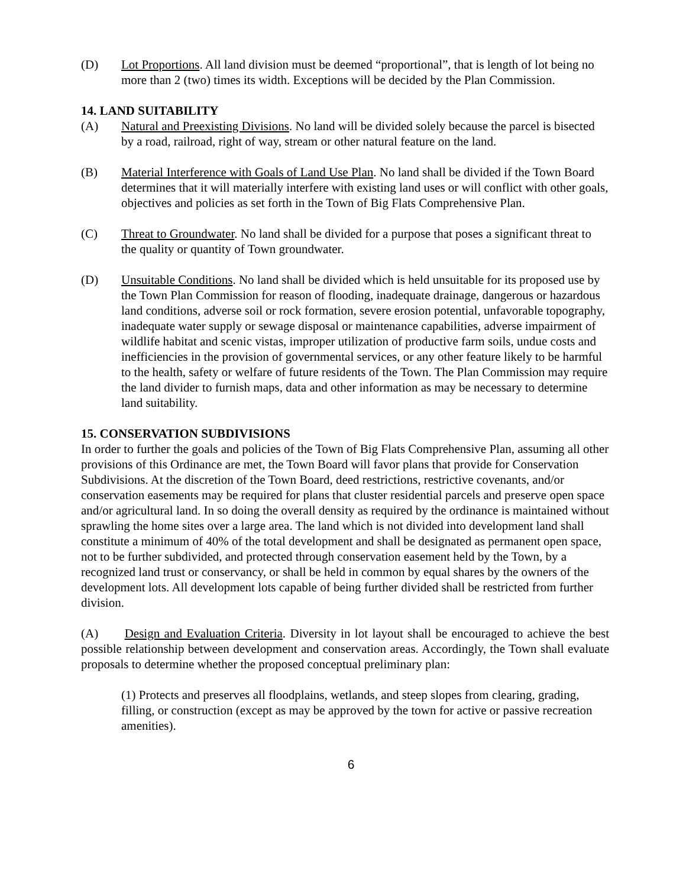(D) Lot Proportions. All land division must be deemed “proportional”, that is length of lot being no more than 2 (two) times its width. Exceptions will be decided by the Plan Commission.
14. LAND SUITABILITY
(A) Natural and Preexisting Divisions. No land will be divided solely because the parcel is bisected by a road, railroad, right of way, stream or other natural feature on the land.
(B) Material Interference with Goals of Land Use Plan. No land shall be divided if the Town Board determines that it will materially interfere with existing land uses or will conflict with other goals, objectives and policies as set forth in the Town of Big Flats Comprehensive Plan.
(C) Threat to Groundwater. No land shall be divided for a purpose that poses a significant threat to the quality or quantity of Town groundwater.
(D) Unsuitable Conditions. No land shall be divided which is held unsuitable for its proposed use by the Town Plan Commission for reason of flooding, inadequate drainage, dangerous or hazardous land conditions, adverse soil or rock formation, severe erosion potential, unfavorable topography, inadequate water supply or sewage disposal or maintenance capabilities, adverse impairment of wildlife habitat and scenic vistas, improper utilization of productive farm soils, undue costs and inefficiencies in the provision of governmental services, or any other feature likely to be harmful to the health, safety or welfare of future residents of the Town. The Plan Commission may require the land divider to furnish maps, data and other information as may be necessary to determine land suitability.
15. CONSERVATION SUBDIVISIONS
In order to further the goals and policies of the Town of Big Flats Comprehensive Plan, assuming all other provisions of this Ordinance are met, the Town Board will favor plans that provide for Conservation Subdivisions. At the discretion of the Town Board, deed restrictions, restrictive covenants, and/or conservation easements may be required for plans that cluster residential parcels and preserve open space and/or agricultural land. In so doing the overall density as required by the ordinance is maintained without sprawling the home sites over a large area. The land which is not divided into development land shall constitute a minimum of 40% of the total development and shall be designated as permanent open space, not to be further subdivided, and protected through conservation easement held by the Town, by a recognized land trust or conservancy, or shall be held in common by equal shares by the owners of the development lots. All development lots capable of being further divided shall be restricted from further division.
(A) Design and Evaluation Criteria. Diversity in lot layout shall be encouraged to achieve the best possible relationship between development and conservation areas. Accordingly, the Town shall evaluate proposals to determine whether the proposed conceptual preliminary plan:
(1) Protects and preserves all floodplains, wetlands, and steep slopes from clearing, grading, filling, or construction (except as may be approved by the town for active or passive recreation amenities).
6